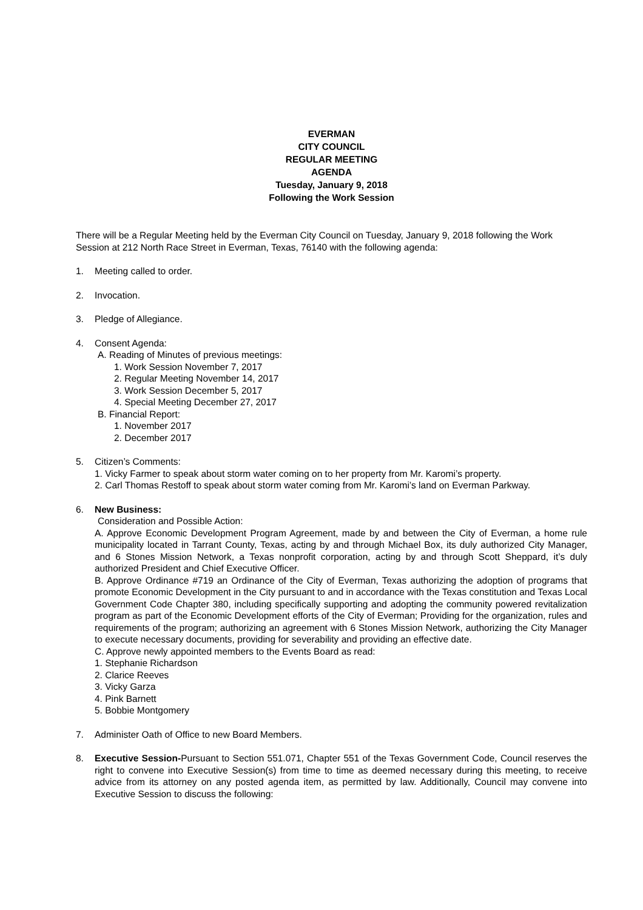EVERMAN
CITY COUNCIL
REGULAR MEETING
AGENDA
Tuesday, January 9, 2018
Following the Work Session
There will be a Regular Meeting held by the Everman City Council on Tuesday, January 9, 2018 following the Work Session at 212 North Race Street in Everman, Texas, 76140 with the following agenda:
1. Meeting called to order.
2. Invocation.
3. Pledge of Allegiance.
4. Consent Agenda:
A. Reading of Minutes of previous meetings:
1. Work Session November 7, 2017
2. Regular Meeting November 14, 2017
3. Work Session December 5, 2017
4. Special Meeting December 27, 2017
B. Financial Report:
1. November 2017
2. December 2017
5. Citizen’s Comments:
1. Vicky Farmer to speak about storm water coming on to her property from Mr. Karomi’s property.
2. Carl Thomas Restoff to speak about storm water coming from Mr. Karomi’s land on Everman Parkway.
6. New Business:
Consideration and Possible Action:
A. Approve Economic Development Program Agreement, made by and between the City of Everman, a home rule municipality located in Tarrant County, Texas, acting by and through Michael Box, its duly authorized City Manager, and 6 Stones Mission Network, a Texas nonprofit corporation, acting by and through Scott Sheppard, it’s duly authorized President and Chief Executive Officer.
B. Approve Ordinance #719 an Ordinance of the City of Everman, Texas authorizing the adoption of programs that promote Economic Development in the City pursuant to and in accordance with the Texas constitution and Texas Local Government Code Chapter 380, including specifically supporting and adopting the community powered revitalization program as part of the Economic Development efforts of the City of Everman; Providing for the organization, rules and requirements of the program; authorizing an agreement with 6 Stones Mission Network, authorizing the City Manager to execute necessary documents, providing for severability and providing an effective date.
C. Approve newly appointed members to the Events Board as read:
1. Stephanie Richardson
2. Clarice Reeves
3. Vicky Garza
4. Pink Barnett
5. Bobbie Montgomery
7. Administer Oath of Office to new Board Members.
8. Executive Session-Pursuant to Section 551.071, Chapter 551 of the Texas Government Code, Council reserves the right to convene into Executive Session(s) from time to time as deemed necessary during this meeting, to receive advice from its attorney on any posted agenda item, as permitted by law. Additionally, Council may convene into Executive Session to discuss the following: